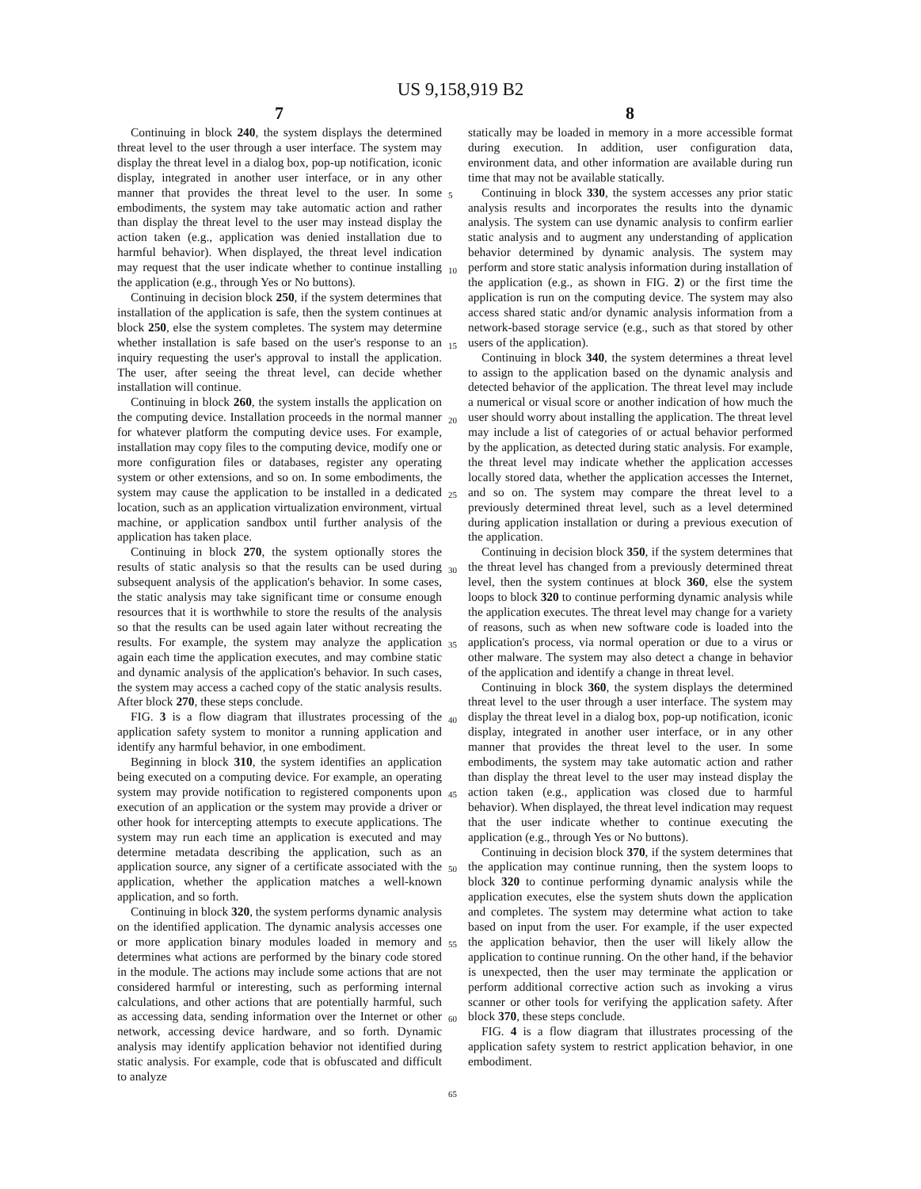US 9,158,919 B2
7 8
Continuing in block 240, the system displays the determined threat level to the user through a user interface. The system may display the threat level in a dialog box, pop-up notification, iconic display, integrated in another user interface, or in any other manner that provides the threat level to the user. In some embodiments, the system may take automatic action and rather than display the threat level to the user may instead display the action taken (e.g., application was denied installation due to harmful behavior). When displayed, the threat level indication may request that the user indicate whether to continue installing the application (e.g., through Yes or No buttons).
Continuing in decision block 250, if the system determines that installation of the application is safe, then the system continues at block 250, else the system completes. The system may determine whether installation is safe based on the user's response to an inquiry requesting the user's approval to install the application. The user, after seeing the threat level, can decide whether installation will continue.
Continuing in block 260, the system installs the application on the computing device. Installation proceeds in the normal manner for whatever platform the computing device uses. For example, installation may copy files to the computing device, modify one or more configuration files or databases, register any operating system or other extensions, and so on. In some embodiments, the system may cause the application to be installed in a dedicated location, such as an application virtualization environment, virtual machine, or application sandbox until further analysis of the application has taken place.
Continuing in block 270, the system optionally stores the results of static analysis so that the results can be used during subsequent analysis of the application's behavior. In some cases, the static analysis may take significant time or consume enough resources that it is worthwhile to store the results of the analysis so that the results can be used again later without recreating the results. For example, the system may analyze the application again each time the application executes, and may combine static and dynamic analysis of the application's behavior. In such cases, the system may access a cached copy of the static analysis results. After block 270, these steps conclude.
FIG. 3 is a flow diagram that illustrates processing of the application safety system to monitor a running application and identify any harmful behavior, in one embodiment.
Beginning in block 310, the system identifies an application being executed on a computing device. For example, an operating system may provide notification to registered components upon execution of an application or the system may provide a driver or other hook for intercepting attempts to execute applications. The system may run each time an application is executed and may determine metadata describing the application, such as an application source, any signer of a certificate associated with the application, whether the application matches a well-known application, and so forth.
Continuing in block 320, the system performs dynamic analysis on the identified application. The dynamic analysis accesses one or more application binary modules loaded in memory and determines what actions are performed by the binary code stored in the module. The actions may include some actions that are not considered harmful or interesting, such as performing internal calculations, and other actions that are potentially harmful, such as accessing data, sending information over the Internet or other network, accessing device hardware, and so forth. Dynamic analysis may identify application behavior not identified during static analysis. For example, code that is obfuscated and difficult to analyze
5
10
15
20
25
30
35
40
45
50
55
60
65
statically may be loaded in memory in a more accessible format during execution. In addition, user configuration data, environment data, and other information are available during run time that may not be available statically.
Continuing in block 330, the system accesses any prior static analysis results and incorporates the results into the dynamic analysis. The system can use dynamic analysis to confirm earlier static analysis and to augment any understanding of application behavior determined by dynamic analysis. The system may perform and store static analysis information during installation of the application (e.g., as shown in FIG. 2) or the first time the application is run on the computing device. The system may also access shared static and/or dynamic analysis information from a network-based storage service (e.g., such as that stored by other users of the application).
Continuing in block 340, the system determines a threat level to assign to the application based on the dynamic analysis and detected behavior of the application. The threat level may include a numerical or visual score or another indication of how much the user should worry about installing the application. The threat level may include a list of categories of or actual behavior performed by the application, as detected during static analysis. For example, the threat level may indicate whether the application accesses locally stored data, whether the application accesses the Internet, and so on. The system may compare the threat level to a previously determined threat level, such as a level determined during application installation or during a previous execution of the application.
Continuing in decision block 350, if the system determines that the threat level has changed from a previously determined threat level, then the system continues at block 360, else the system loops to block 320 to continue performing dynamic analysis while the application executes. The threat level may change for a variety of reasons, such as when new software code is loaded into the application's process, via normal operation or due to a virus or other malware. The system may also detect a change in behavior of the application and identify a change in threat level.
Continuing in block 360, the system displays the determined threat level to the user through a user interface. The system may display the threat level in a dialog box, pop-up notification, iconic display, integrated in another user interface, or in any other manner that provides the threat level to the user. In some embodiments, the system may take automatic action and rather than display the threat level to the user may instead display the action taken (e.g., application was closed due to harmful behavior). When displayed, the threat level indication may request that the user indicate whether to continue executing the application (e.g., through Yes or No buttons).
Continuing in decision block 370, if the system determines that the application may continue running, then the system loops to block 320 to continue performing dynamic analysis while the application executes, else the system shuts down the application and completes. The system may determine what action to take based on input from the user. For example, if the user expected the application behavior, then the user will likely allow the application to continue running. On the other hand, if the behavior is unexpected, then the user may terminate the application or perform additional corrective action such as invoking a virus scanner or other tools for verifying the application safety. After block 370, these steps conclude.
FIG. 4 is a flow diagram that illustrates processing of the application safety system to restrict application behavior, in one embodiment.